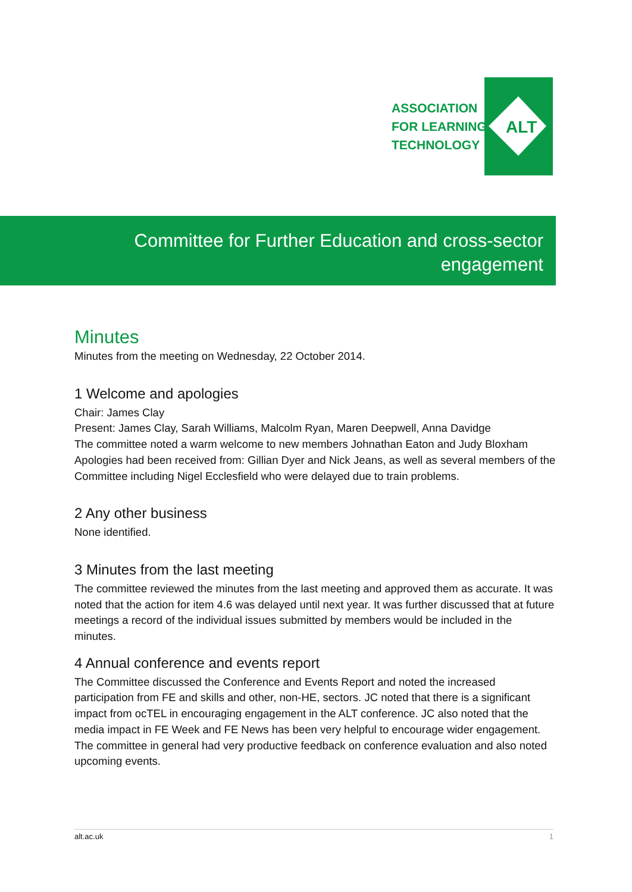ALT
ASSOCIATION
FOR LEARNING
TECHNOLOGY
Committee for Further Education and cross-sector
engagement
Minutes
Minutes from the meeting on Wednesday, 22 October 2014.
1 Welcome and apologies
Chair: James Clay
Present: James Clay, Sarah Williams, Malcolm Ryan, Maren Deepwell, Anna Davidge
The committee noted a warm welcome to new members Johnathan Eaton and Judy Bloxham
Apologies had been received from: Gillian Dyer and Nick Jeans, as well as several members of the Committee including Nigel Ecclesfield who were delayed due to train problems.
2 Any other business
None identified.
3 Minutes from the last meeting
The committee reviewed the minutes from the last meeting and approved them as accurate. It was noted that the action for item 4.6 was delayed until next year. It was further discussed that at future meetings a record of the individual issues submitted by members would be included in the minutes.
4 Annual conference and events report
The Committee discussed the Conference and Events Report and noted the increased participation from FE and skills and other, non-HE, sectors. JC noted that there is a significant impact from ocTEL in encouraging engagement in the ALT conference. JC also noted that the media impact in FE Week and FE News has been very helpful to encourage wider engagement. The committee in general had very productive feedback on conference evaluation and also noted upcoming events.
alt.ac.uk 1